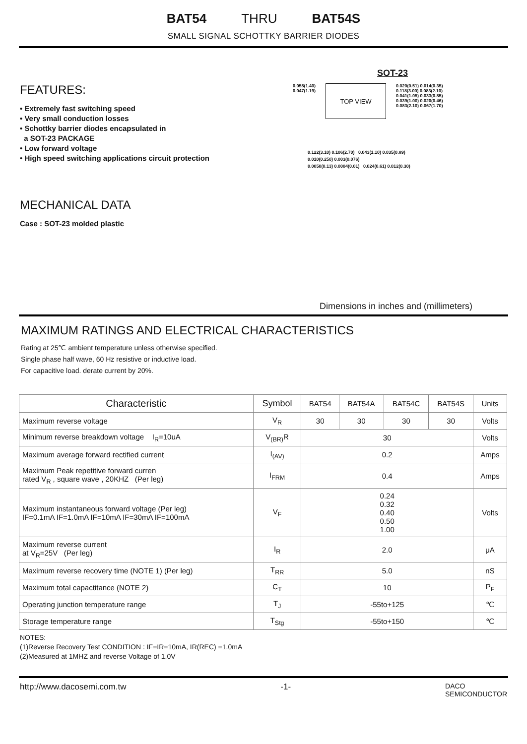BAT54 THRU BAT54S
SMALL SIGNAL SCHOTTKY BARRIER DIODES
FEATURES:
• Extremely fast switching speed
• Very small conduction losses
• Schottky barrier diodes encapsulated in
a SOT-23 PACKAGE
• Low forward voltage
• High speed switching applications circuit protection
MECHANICAL DATA
Case : SOT-23 molded plastic
SOT-23
0.055(1.40)
0.047(1.19)
TOP VIEW
0.020(0.51) 0.014(0.35)
0.118(3.00) 0.083(2.10)
0.041(1.05) 0.033(0.85)
0.039(1.00) 0.020(0.46)
0.083(2.10) 0.067(1.70)
0.122(3.10) 0.106(2.70) 0.043(1.10) 0.035(0.89)
0.010(0.250) 0.003(0.076)
0.0050(0.13) 0.0004(0.01) 0.024(0.61) 0.012(0.30)
Dimensions in inches and (millimeters)
MAXIMUM RATINGS AND ELECTRICAL CHARACTERISTICS
Rating at 25℃ ambient temperature unless otherwise specified.
Single phase half wave, 60 Hz resistive or inductive load.
For capacitive load. derate current by 20%.
| Characteristic | Symbol | BAT54 | BAT54A | BAT54C | BAT54S | Units |
| --- | --- | --- | --- | --- | --- | --- |
| Maximum reverse voltage | V<sub>R</sub> | 30 | 30 | 30 | 30 | Volts |
| Minimum reverse breakdown voltage I<sub>R</sub>=10uA | V<sub>(BR)</sub>R | 30 | | | | Volts |
| Maximum average forward rectified current | I<sub>(AV)</sub> | 0.2 | | | | Amps |
| Maximum Peak repetitive forward curren rated V<sub>R</sub> , square wave , 20KHZ (Per leg) | I<sub>FRM</sub> | 0.4 | | | | Amps |
| Maximum instantaneous forward voltage (Per leg) IF=0.1mA IF=1.0mA IF=10mA IF=30mA IF=100mA | V<sub>F</sub> | 0.24 0.32 0.40 0.50 1.00 | | | | Volts |
| Maximum reverse current at V<sub>R</sub>=25V (Per leg) | I<sub>R</sub> | 2.0 | | | | μA |
| Maximum reverse recovery time (NOTE 1) (Per leg) | T<sub>RR</sub> | 5.0 | | | | nS |
| Maximum total capactitance (NOTE 2) | C<sub>T</sub> | 10 | | | | P<sub>F</sub> |
| Operating junction temperature range | T<sub>J</sub> | -55to+125 | | | | ℃ |
| Storage temperature range | T<sub>Stg</sub> | -55to+150 | | | | ℃ |
NOTES:
(1)Reverse Recovery Test CONDITION : IF=IR=10mA, IR(REC) =1.0mA
(2)Measured at 1MHZ and reverse Voltage of 1.0V
http://www.dacosemi.com.tw -1- DACO
SEMICONDUCTOR